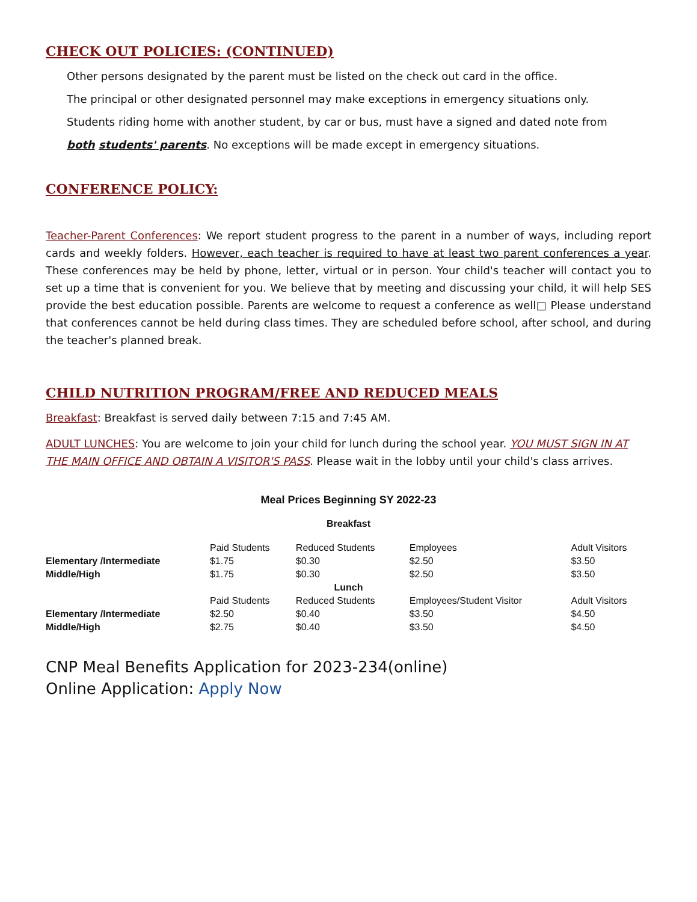CHECK OUT POLICIES: (CONTINUED)
Other persons designated by the parent must be listed on the check out card in the office.
The principal or other designated personnel may make exceptions in emergency situations only.
Students riding home with another student, by car or bus, must have a signed and dated note from
both students' parents. No exceptions will be made except in emergency situations.
CONFERENCE POLICY:
Teacher-Parent Conferences: We report student progress to the parent in a number of ways, including report cards and weekly folders. However, each teacher is required to have at least two parent conferences a year. These conferences may be held by phone, letter, virtual or in person. Your child's teacher will contact you to set up a time that is convenient for you. We believe that by meeting and discussing your child, it will help SES provide the best education possible. Parents are welcome to request a conference as well□ Please understand that conferences cannot be held during class times. They are scheduled before school, after school, and during the teacher's planned break.
CHILD NUTRITION PROGRAM/FREE AND REDUCED MEALS
Breakfast: Breakfast is served daily between 7:15 and 7:45 AM.
ADULT LUNCHES: You are welcome to join your child for lunch during the school year. YOU MUST SIGN IN AT THE MAIN OFFICE AND OBTAIN A VISITOR'S PASS. Please wait in the lobby until your child's class arrives.
Meal Prices Beginning SY 2022-23
| Breakfast | | | | |
| | Paid Students | Reduced Students | Employees | Adult Visitors |
| Elementary /Intermediate | $1.75 | $0.30 | $2.50 | $3.50 |
| Middle/High | $1.75 | $0.30 | $2.50 | $3.50 |
| Lunch | | | | |
| | Paid Students | Reduced Students | Employees/Student Visitor | Adult Visitors |
| Elementary /Intermediate | $2.50 | $0.40 | $3.50 | $4.50 |
| Middle/High | $2.75 | $0.40 | $3.50 | $4.50 |
CNP Meal Benefits Application for 2023-234(online)
Online Application: Apply Now